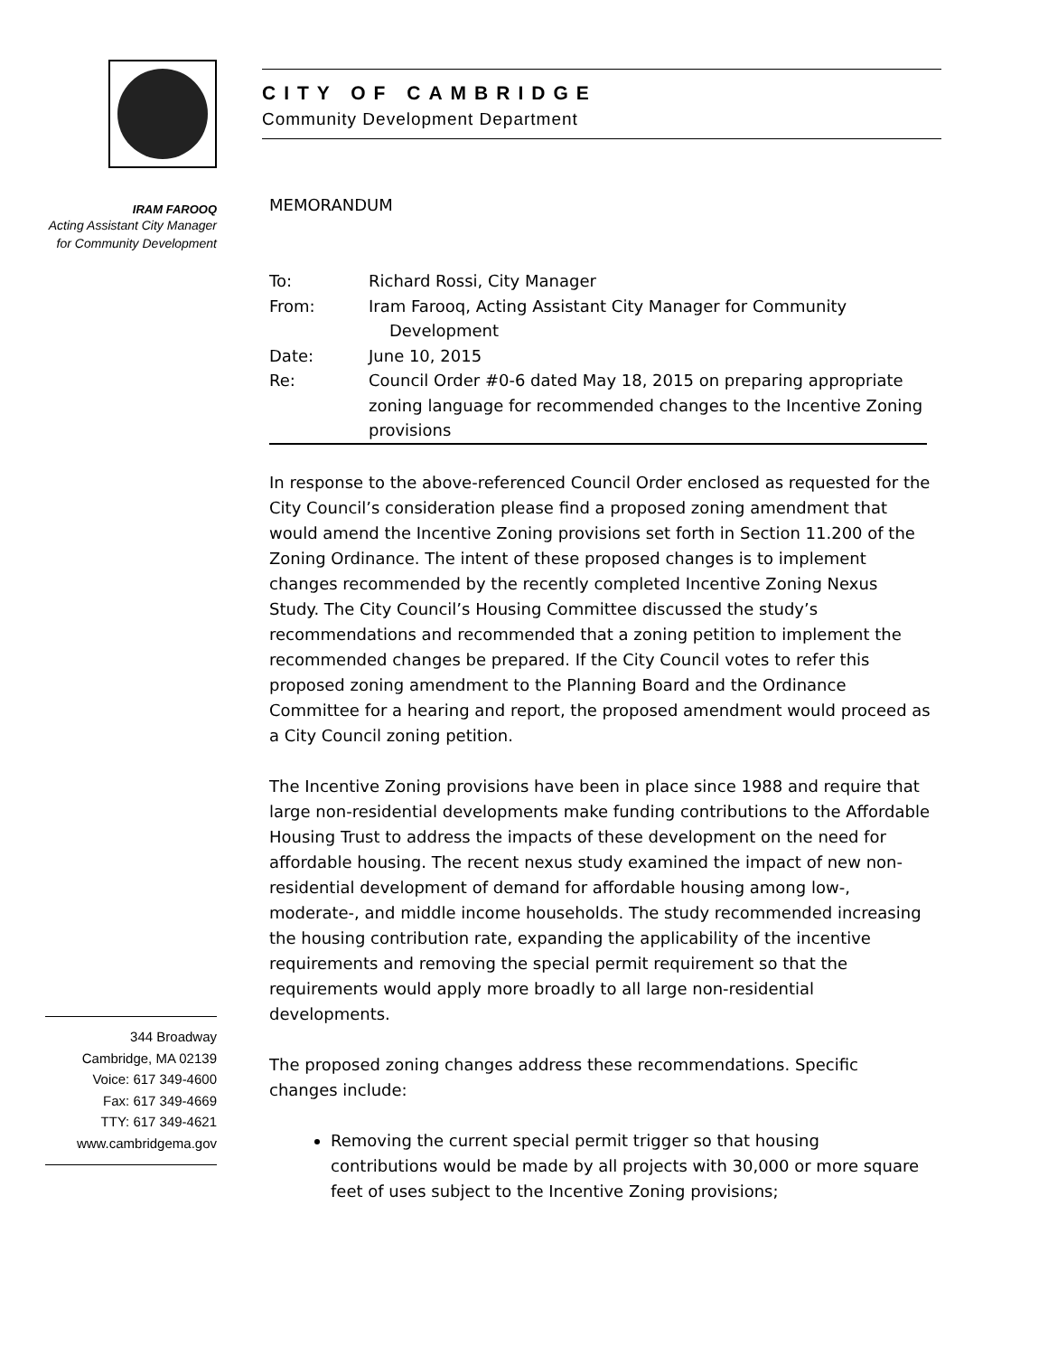IRAM FAROOQ
Acting Assistant City Manager
for Community Development
344 Broadway
Cambridge, MA 02139
Voice: 617 349-4600
Fax: 617 349-4669
TTY: 617 349-4621
www.cambridgema.gov
CITY OF CAMBRIDGE
Community Development Department
MEMORANDUM
| To: | Richard Rossi, City Manager |
| From: | Iram Farooq, Acting Assistant City Manager for Community Development |
| Date: | June 10, 2015 |
| Re: | Council Order #0-6 dated May 18, 2015 on preparing appropriate zoning language for recommended changes to the Incentive Zoning provisions |
In response to the above-referenced Council Order enclosed as requested for the City Council’s consideration please find a proposed zoning amendment that would amend the Incentive Zoning provisions set forth in Section 11.200 of the Zoning Ordinance. The intent of these proposed changes is to implement changes recommended by the recently completed Incentive Zoning Nexus Study. The City Council’s Housing Committee discussed the study’s recommendations and recommended that a zoning petition to implement the recommended changes be prepared. If the City Council votes to refer this proposed zoning amendment to the Planning Board and the Ordinance Committee for a hearing and report, the proposed amendment would proceed as a City Council zoning petition.
The Incentive Zoning provisions have been in place since 1988 and require that large non-residential developments make funding contributions to the Affordable Housing Trust to address the impacts of these development on the need for affordable housing. The recent nexus study examined the impact of new non-residential development of demand for affordable housing among low-, moderate-, and middle income households. The study recommended increasing the housing contribution rate, expanding the applicability of the incentive requirements and removing the special permit requirement so that the requirements would apply more broadly to all large non-residential developments.
The proposed zoning changes address these recommendations. Specific changes include:
Removing the current special permit trigger so that housing contributions would be made by all projects with 30,000 or more square feet of uses subject to the Incentive Zoning provisions;